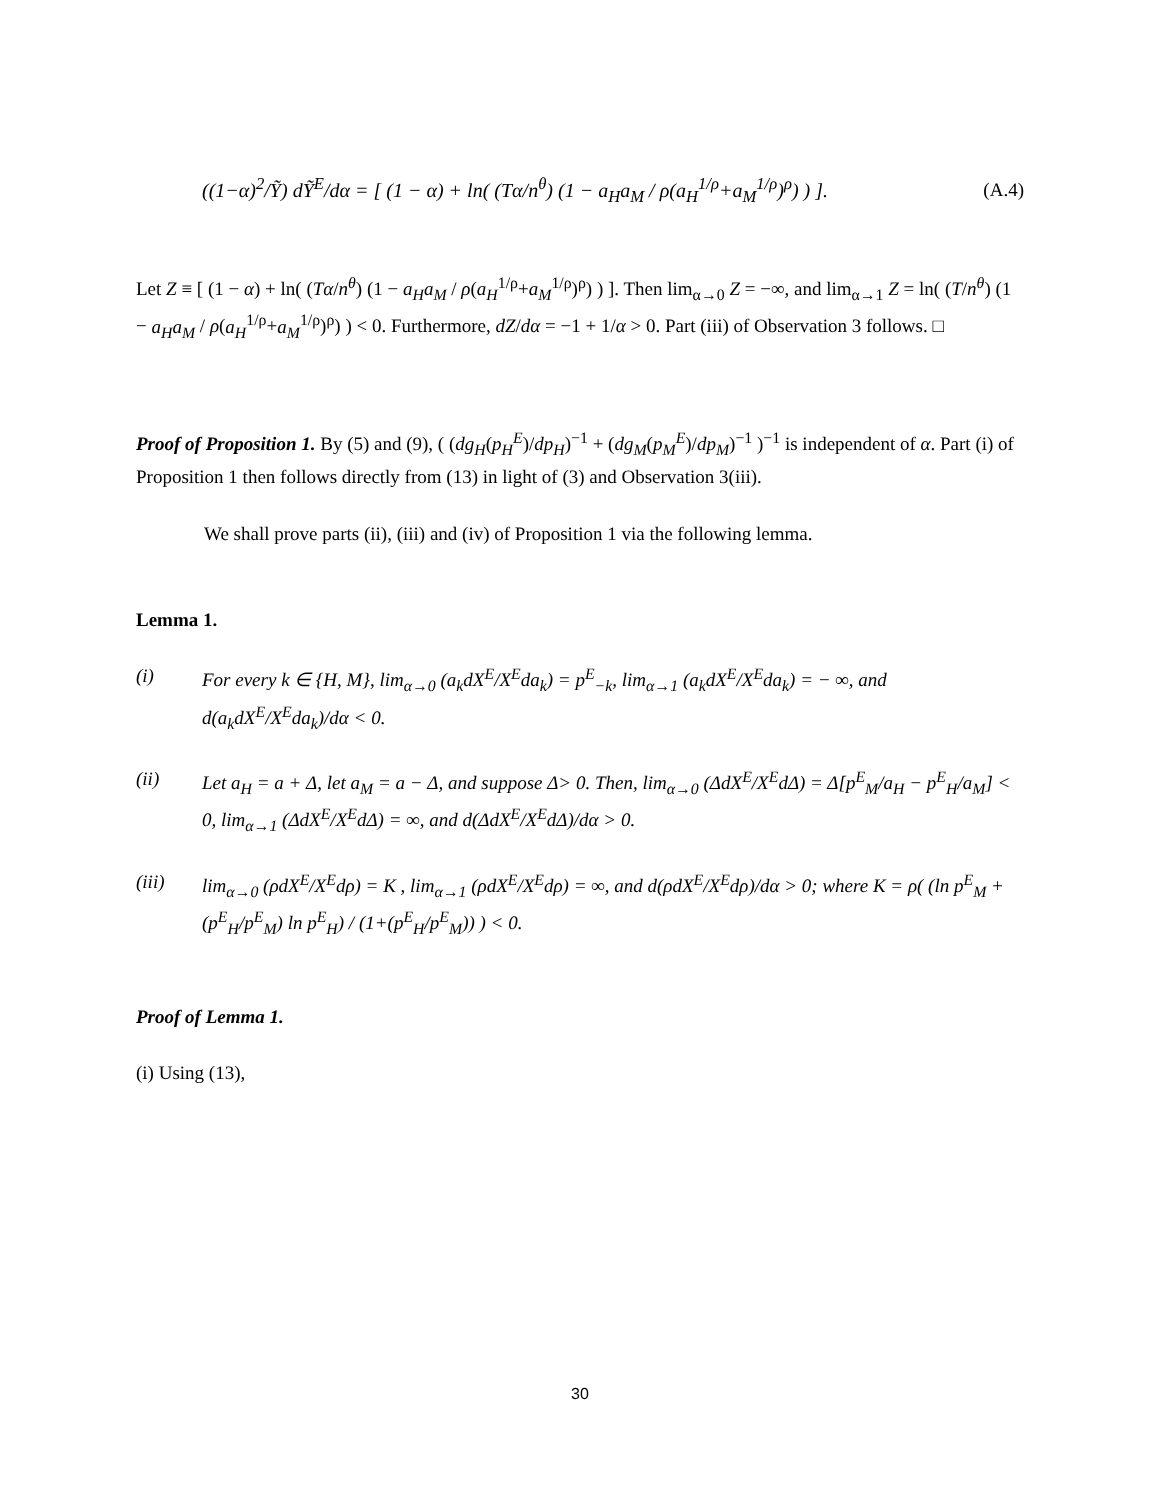((1−α)<sup>2</sup>/Ỹ) dỸ<sup>E</sup>/dα = [ (1 − α) + ln( (Tα/n<sup>θ</sup>) (1 − a<sub>H</sub>a<sub>M</sub> / ρ(a<sub>H</sub><sup>1/ρ</sup>+a<sub>M</sub><sup>1/ρ</sup>)<sup>ρ</sup>) ) ]. (A.4)
Let Z ≡ [ (1 − α) + ln( (Tα/n<sup>θ</sup>) (1 − a<sub>H</sub>a<sub>M</sub> / ρ(a<sub>H</sub><sup>1/ρ</sup>+a<sub>M</sub><sup>1/ρ</sup>)<sup>ρ</sup>) ) ]. Then lim<sub>α→0</sub> Z = −∞, and lim<sub>α→1</sub> Z = ln( (T/n<sup>θ</sup>) (1 − a<sub>H</sub>a<sub>M</sub> / ρ(a<sub>H</sub><sup>1/ρ</sup>+a<sub>M</sub><sup>1/ρ</sup>)<sup>ρ</sup>) ) < 0. Furthermore, dZ/dα = −1 + 1/α > 0. Part (iii) of Observation 3 follows. □
Proof of Proposition 1. By (5) and (9), ( (dg<sub>H</sub>(p<sub>H</sub><sup>E</sup>)/dp<sub>H</sub>)<sup>−1</sup> + (dg<sub>M</sub>(p<sub>M</sub><sup>E</sup>)/dp<sub>M</sub>)<sup>−1</sup> )<sup>−1</sup> is independent of α. Part (i) of Proposition 1 then follows directly from (13) in light of (3) and Observation 3(iii).
We shall prove parts (ii), (iii) and (iv) of Proposition 1 via the following lemma.
Lemma 1.
(i) For every k ∈ {H, M}, lim<sub>α→0</sub> (a<sub>k</sub>dX<sup>E</sup>/X<sup>E</sup>da<sub>k</sub>) = p<sup>E</sup><sub>−k</sub>, lim<sub>α→1</sub> (a<sub>k</sub>dX<sup>E</sup>/X<sup>E</sup>da<sub>k</sub>) = − ∞, and d(a<sub>k</sub>dX<sup>E</sup>/X<sup>E</sup>da<sub>k</sub>)/dα < 0.
(ii) Let a<sub>H</sub> = a + Δ, let a<sub>M</sub> = a − Δ, and suppose Δ> 0. Then, lim<sub>α→0</sub> (ΔdX<sup>E</sup>/X<sup>E</sup>dΔ) = Δ[p<sup>E</sup><sub>M</sub>/a<sub>H</sub> − p<sup>E</sup><sub>H</sub>/a<sub>M</sub>] < 0, lim<sub>α→1</sub> (ΔdX<sup>E</sup>/X<sup>E</sup>dΔ) = ∞, and d(ΔdX<sup>E</sup>/X<sup>E</sup>dΔ)/dα > 0.
(iii) lim<sub>α→0</sub> (ρdX<sup>E</sup>/X<sup>E</sup>dρ) = K , lim<sub>α→1</sub> (ρdX<sup>E</sup>/X<sup>E</sup>dρ) = ∞, and d(ρdX<sup>E</sup>/X<sup>E</sup>dρ)/dα > 0; where K = ρ( (ln p<sup>E</sup><sub>M</sub> + (p<sup>E</sup><sub>H</sub>/p<sup>E</sup><sub>M</sub>) ln p<sup>E</sup><sub>H</sub>) / (1+(p<sup>E</sup><sub>H</sub>/p<sup>E</sup><sub>M</sub>)) ) < 0.
Proof of Lemma 1.
(i) Using (13),
30